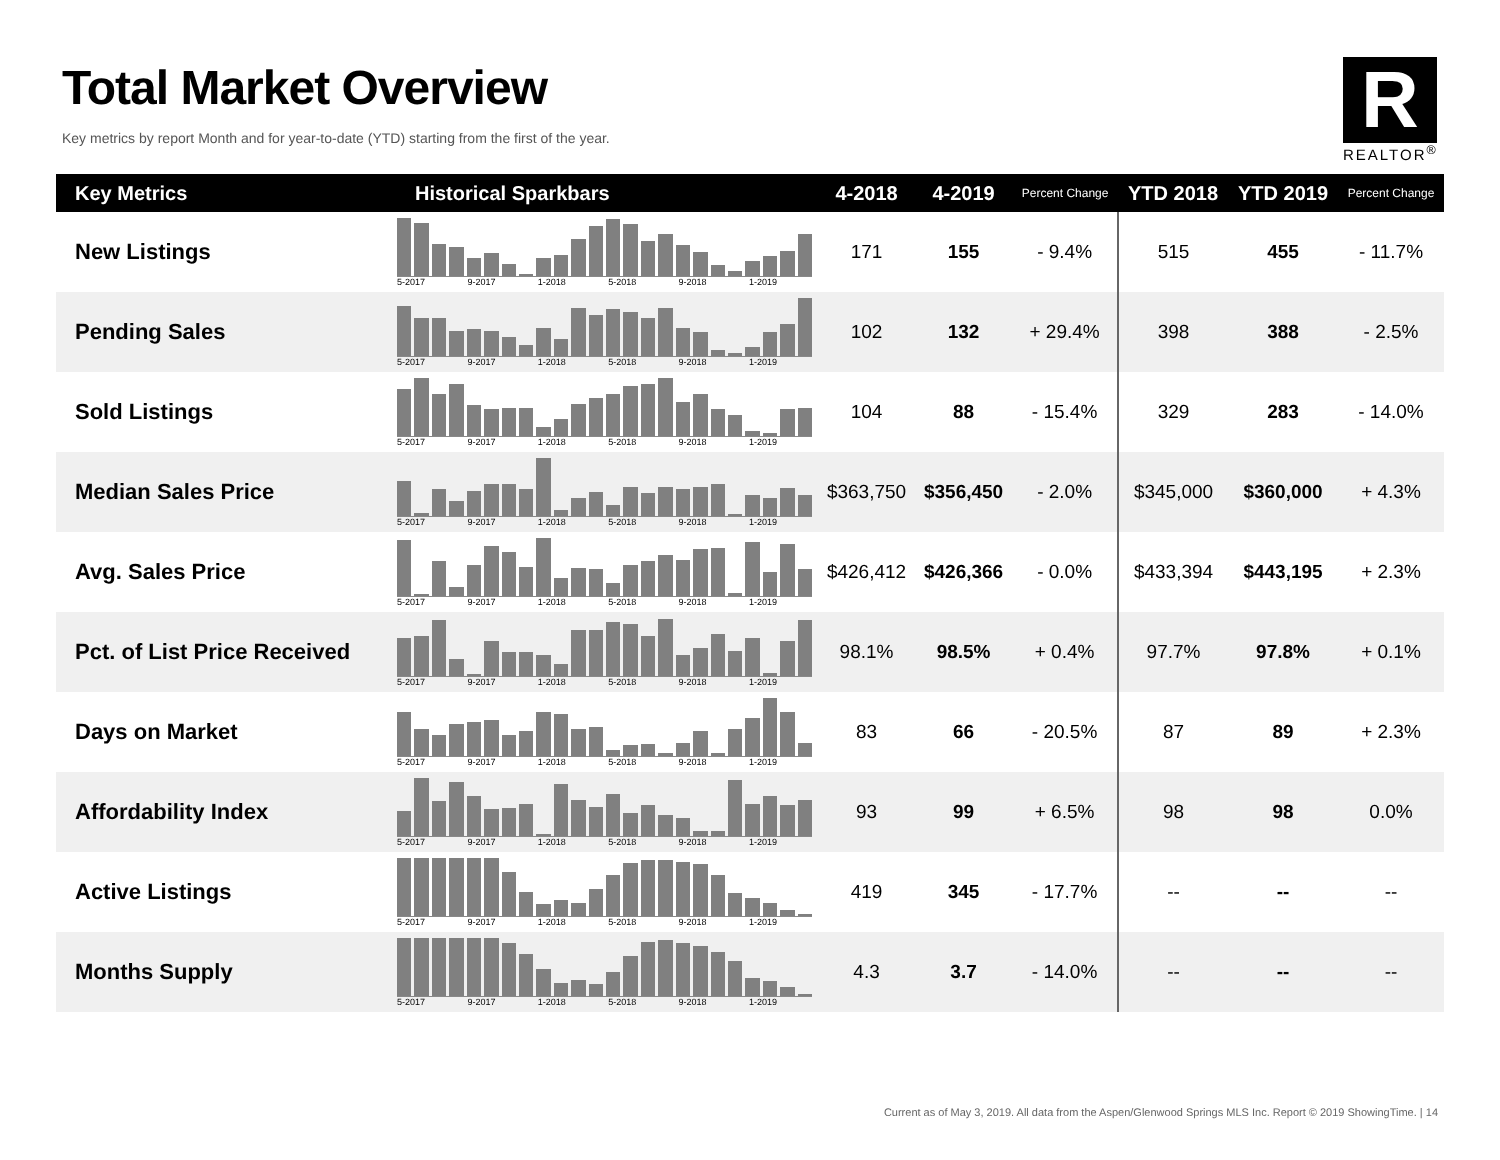Total Market Overview
Key metrics by report Month and for year-to-date (YTD) starting from the first of the year.
R
REALTOR<sup>®</sup>
| Key Metrics | Historical Sparkbars | 4-2018 | 4-2019 | Percent Change | YTD 2018 | YTD 2019 | Percent Change |
| --- | --- | --- | --- | --- | --- | --- | --- |
| New Listings | 5-2017 9-2017 1-2018 5-2018 9-2018 1-2019 | 171 | 155 | - 9.4% | 515 | 455 | - 11.7% |
| Pending Sales | 5-2017 9-2017 1-2018 5-2018 9-2018 1-2019 | 102 | 132 | + 29.4% | 398 | 388 | - 2.5% |
| Sold Listings | 5-2017 9-2017 1-2018 5-2018 9-2018 1-2019 | 104 | 88 | - 15.4% | 329 | 283 | - 14.0% |
| Median Sales Price | 5-2017 9-2017 1-2018 5-2018 9-2018 1-2019 | $363,750 | $356,450 | - 2.0% | $345,000 | $360,000 | + 4.3% |
| Avg. Sales Price | 5-2017 9-2017 1-2018 5-2018 9-2018 1-2019 | $426,412 | $426,366 | - 0.0% | $433,394 | $443,195 | + 2.3% |
| Pct. of List Price Received | 5-2017 9-2017 1-2018 5-2018 9-2018 1-2019 | 98.1% | 98.5% | + 0.4% | 97.7% | 97.8% | + 0.1% |
| Days on Market | 5-2017 9-2017 1-2018 5-2018 9-2018 1-2019 | 83 | 66 | - 20.5% | 87 | 89 | + 2.3% |
| Affordability Index | 5-2017 9-2017 1-2018 5-2018 9-2018 1-2019 | 93 | 99 | + 6.5% | 98 | 98 | 0.0% |
| Active Listings | 5-2017 9-2017 1-2018 5-2018 9-2018 1-2019 | 419 | 345 | - 17.7% | -- | -- | -- |
| Months Supply | 5-2017 9-2017 1-2018 5-2018 9-2018 1-2019 | 4.3 | 3.7 | - 14.0% | -- | -- | -- |
Current as of May 3, 2019. All data from the Aspen/Glenwood Springs MLS Inc. Report © 2019 ShowingTime. | 14